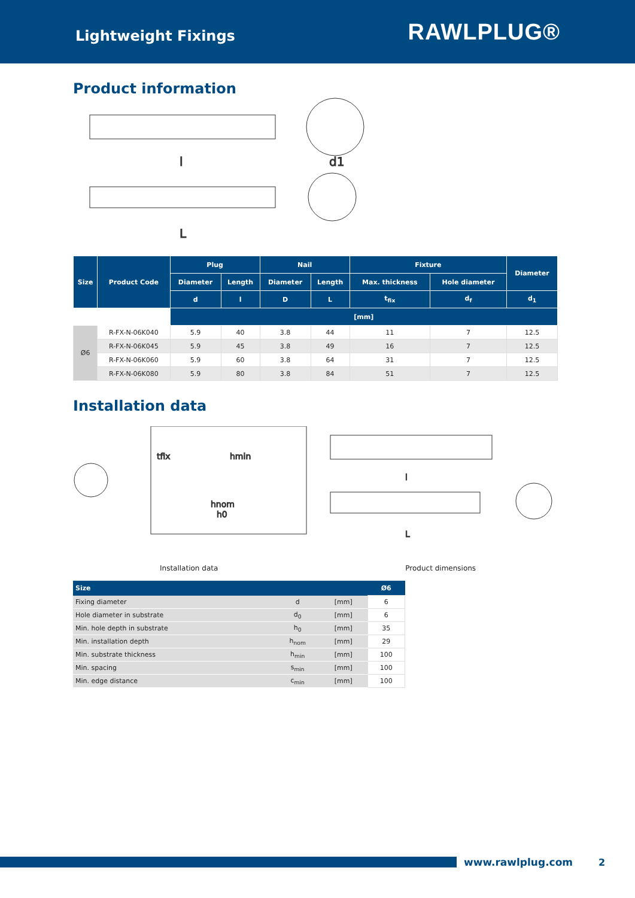Lightweight Fixings
RAWLPLUG®
Product information
l
d1
L
| Size | Product Code | Plug | | Nail | | Fixture | | Diameter |
| --- | --- | --- | --- | --- | --- | --- | --- | --- |
| | | Diameter | Length | Diameter | Length | Max. thickness | Hole diameter | |
| | | d | l | D | L | t<sub>fix</sub> | d<sub>f</sub> | d<sub>1</sub> |
| | | [mm] | | | | | | |
| Ø6 | R-FX-N-06K040 | 5.9 | 40 | 3.8 | 44 | 11 | 7 | 12.5 |
| | R-FX-N-06K045 | 5.9 | 45 | 3.8 | 49 | 16 | 7 | 12.5 |
| | R-FX-N-06K060 | 5.9 | 60 | 3.8 | 64 | 31 | 7 | 12.5 |
| | R-FX-N-06K080 | 5.9 | 80 | 3.8 | 84 | 51 | 7 | 12.5 |
Installation data
tfix
hmin
hnom
h0
l
L
Installation data Product dimensions
| Size | | | Ø6 |
| --- | --- | --- | --- |
| Fixing diameter | d | [mm] | 6 |
| Hole diameter in substrate | d<sub>0</sub> | [mm] | 6 |
| Min. hole depth in substrate | h<sub>0</sub> | [mm] | 35 |
| Min. installation depth | h<sub>nom</sub> | [mm] | 29 |
| Min. substrate thickness | h<sub>min</sub> | [mm] | 100 |
| Min. spacing | s<sub>min</sub> | [mm] | 100 |
| Min. edge distance | c<sub>min</sub> | [mm] | 100 |
www.rawlplug.com 2